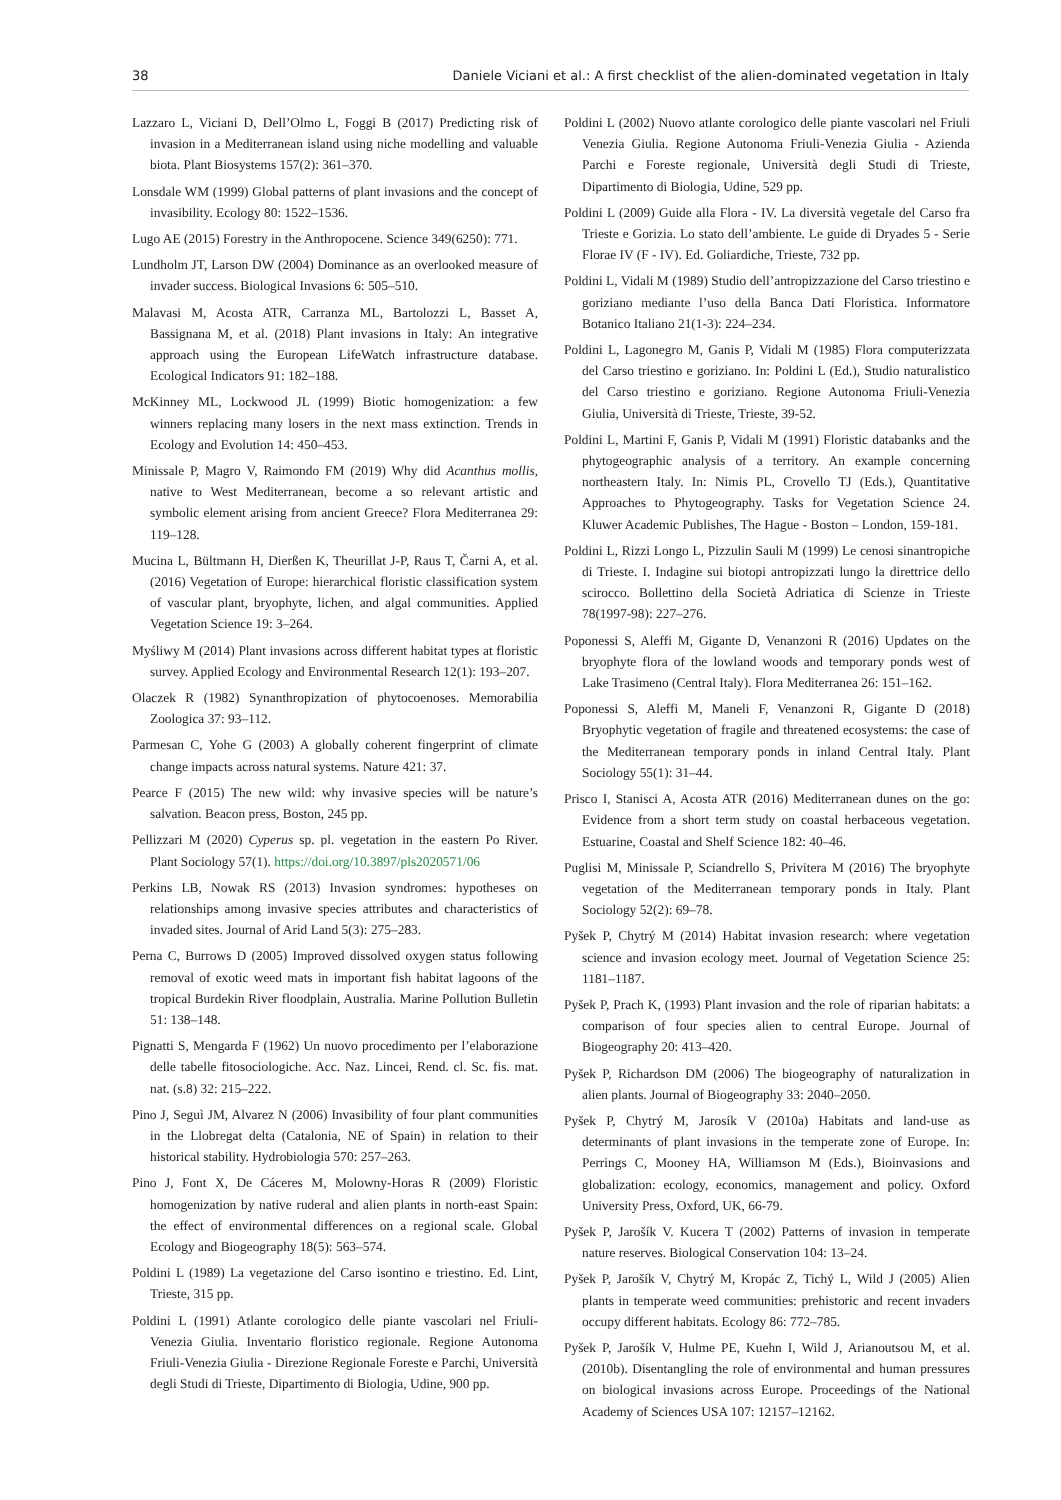38 Daniele Viciani et al.: A first checklist of the alien-dominated vegetation in Italy
Lazzaro L, Viciani D, Dell’Olmo L, Foggi B (2017) Predicting risk of invasion in a Mediterranean island using niche modelling and valuable biota. Plant Biosystems 157(2): 361–370.
Lonsdale WM (1999) Global patterns of plant invasions and the concept of invasibility. Ecology 80: 1522–1536.
Lugo AE (2015) Forestry in the Anthropocene. Science 349(6250): 771.
Lundholm JT, Larson DW (2004) Dominance as an overlooked measure of invader success. Biological Invasions 6: 505–510.
Malavasi M, Acosta ATR, Carranza ML, Bartolozzi L, Basset A, Bassignana M, et al. (2018) Plant invasions in Italy: An integrative approach using the European LifeWatch infrastructure database. Ecological Indicators 91: 182–188.
McKinney ML, Lockwood JL (1999) Biotic homogenization: a few winners replacing many losers in the next mass extinction. Trends in Ecology and Evolution 14: 450–453.
Minissale P, Magro V, Raimondo FM (2019) Why did Acanthus mollis, native to West Mediterranean, become a so relevant artistic and symbolic element arising from ancient Greece? Flora Mediterranea 29: 119–128.
Mucina L, Bültmann H, Dierßen K, Theurillat J-P, Raus T, Čarni A, et al. (2016) Vegetation of Europe: hierarchical floristic classification system of vascular plant, bryophyte, lichen, and algal communities. Applied Vegetation Science 19: 3–264.
Myśliwy M (2014) Plant invasions across different habitat types at floristic survey. Applied Ecology and Environmental Research 12(1): 193–207.
Olaczek R (1982) Synanthropization of phytocoenoses. Memorabilia Zoologica 37: 93–112.
Parmesan C, Yohe G (2003) A globally coherent fingerprint of climate change impacts across natural systems. Nature 421: 37.
Pearce F (2015) The new wild: why invasive species will be nature’s salvation. Beacon press, Boston, 245 pp.
Pellizzari M (2020) Cyperus sp. pl. vegetation in the eastern Po River. Plant Sociology 57(1). https://doi.org/10.3897/pls2020571/06
Perkins LB, Nowak RS (2013) Invasion syndromes: hypotheses on relationships among invasive species attributes and characteristics of invaded sites. Journal of Arid Land 5(3): 275–283.
Perna C, Burrows D (2005) Improved dissolved oxygen status following removal of exotic weed mats in important fish habitat lagoons of the tropical Burdekin River floodplain, Australia. Marine Pollution Bulletin 51: 138–148.
Pignatti S, Mengarda F (1962) Un nuovo procedimento per l’elaborazione delle tabelle fitosociologiche. Acc. Naz. Lincei, Rend. cl. Sc. fis. mat. nat. (s.8) 32: 215–222.
Pino J, Seguì JM, Alvarez N (2006) Invasibility of four plant communities in the Llobregat delta (Catalonia, NE of Spain) in relation to their historical stability. Hydrobiologia 570: 257–263.
Pino J, Font X, De Cáceres M, Molowny-Horas R (2009) Floristic homogenization by native ruderal and alien plants in north-east Spain: the effect of environmental differences on a regional scale. Global Ecology and Biogeography 18(5): 563–574.
Poldini L (1989) La vegetazione del Carso isontino e triestino. Ed. Lint, Trieste, 315 pp.
Poldini L (1991) Atlante corologico delle piante vascolari nel Friuli-Venezia Giulia. Inventario floristico regionale. Regione Autonoma Friuli-Venezia Giulia - Direzione Regionale Foreste e Parchi, Università degli Studi di Trieste, Dipartimento di Biologia, Udine, 900 pp.
Poldini L (2002) Nuovo atlante corologico delle piante vascolari nel Friuli Venezia Giulia. Regione Autonoma Friuli-Venezia Giulia - Azienda Parchi e Foreste regionale, Università degli Studi di Trieste, Dipartimento di Biologia, Udine, 529 pp.
Poldini L (2009) Guide alla Flora - IV. La diversità vegetale del Carso fra Trieste e Gorizia. Lo stato dell’ambiente. Le guide di Dryades 5 - Serie Florae IV (F - IV). Ed. Goliardiche, Trieste, 732 pp.
Poldini L, Vidali M (1989) Studio dell’antropizzazione del Carso triestino e goriziano mediante l’uso della Banca Dati Floristica. Informatore Botanico Italiano 21(1-3): 224–234.
Poldini L, Lagonegro M, Ganis P, Vidali M (1985) Flora computerizzata del Carso triestino e goriziano. In: Poldini L (Ed.), Studio naturalistico del Carso triestino e goriziano. Regione Autonoma Friuli-Venezia Giulia, Università di Trieste, Trieste, 39-52.
Poldini L, Martini F, Ganis P, Vidali M (1991) Floristic databanks and the phytogeographic analysis of a territory. An example concerning northeastern Italy. In: Nimis PL, Crovello TJ (Eds.), Quantitative Approaches to Phytogeography. Tasks for Vegetation Science 24. Kluwer Academic Publishes, The Hague - Boston – London, 159-181.
Poldini L, Rizzi Longo L, Pizzulin Sauli M (1999) Le cenosi sinantropiche di Trieste. I. Indagine sui biotopi antropizzati lungo la direttrice dello scirocco. Bollettino della Società Adriatica di Scienze in Trieste 78(1997-98): 227–276.
Poponessi S, Aleffi M, Gigante D, Venanzoni R (2016) Updates on the bryophyte flora of the lowland woods and temporary ponds west of Lake Trasimeno (Central Italy). Flora Mediterranea 26: 151–162.
Poponessi S, Aleffi M, Maneli F, Venanzoni R, Gigante D (2018) Bryophytic vegetation of fragile and threatened ecosystems: the case of the Mediterranean temporary ponds in inland Central Italy. Plant Sociology 55(1): 31–44.
Prisco I, Stanisci A, Acosta ATR (2016) Mediterranean dunes on the go: Evidence from a short term study on coastal herbaceous vegetation. Estuarine, Coastal and Shelf Science 182: 40–46.
Puglisi M, Minissale P, Sciandrello S, Privitera M (2016) The bryophyte vegetation of the Mediterranean temporary ponds in Italy. Plant Sociology 52(2): 69–78.
Pyšek P, Chytrý M (2014) Habitat invasion research: where vegetation science and invasion ecology meet. Journal of Vegetation Science 25: 1181–1187.
Pyšek P, Prach K, (1993) Plant invasion and the role of riparian habitats: a comparison of four species alien to central Europe. Journal of Biogeography 20: 413–420.
Pyšek P, Richardson DM (2006) The biogeography of naturalization in alien plants. Journal of Biogeography 33: 2040–2050.
Pyšek P, Chytrý M, Jarosík V (2010a) Habitats and land-use as determinants of plant invasions in the temperate zone of Europe. In: Perrings C, Mooney HA, Williamson M (Eds.), Bioinvasions and globalization: ecology, economics, management and policy. Oxford University Press, Oxford, UK, 66-79.
Pyšek P, Jarošík V. Kucera T (2002) Patterns of invasion in temperate nature reserves. Biological Conservation 104: 13–24.
Pyšek P, Jarošík V, Chytrý M, Kropác Z, Tichý L, Wild J (2005) Alien plants in temperate weed communities: prehistoric and recent invaders occupy different habitats. Ecology 86: 772–785.
Pyšek P, Jarošík V, Hulme PE, Kuehn I, Wild J, Arianoutsou M, et al. (2010b). Disentangling the role of environmental and human pressures on biological invasions across Europe. Proceedings of the National Academy of Sciences USA 107: 12157–12162.